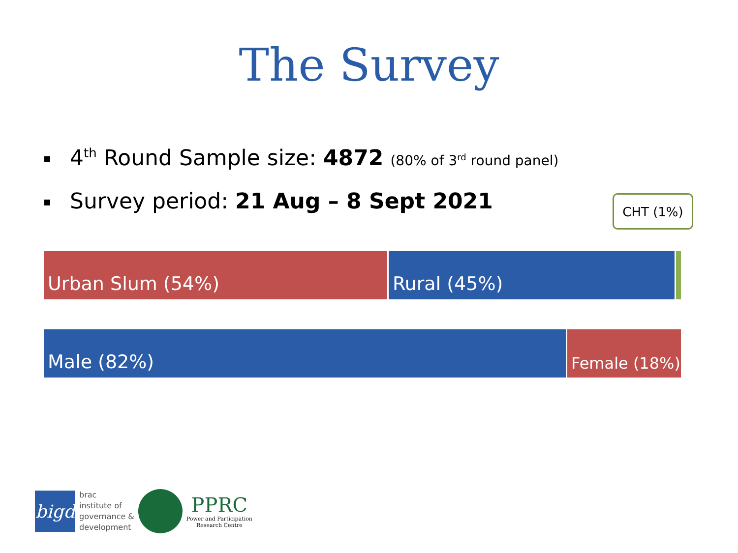The Survey
4<sup>th</sup> Round Sample size: 4872 (80% of 3<sup>rd</sup> round panel)
Survey period: 21 Aug – 8 Sept 2021
CHT (1%)
Urban Slum (54%) Rural (45%)
Male (82%)
Female (18%)
bigd
brac
institute of
governance &
development
PPRC
Power and Participation
Research Centre